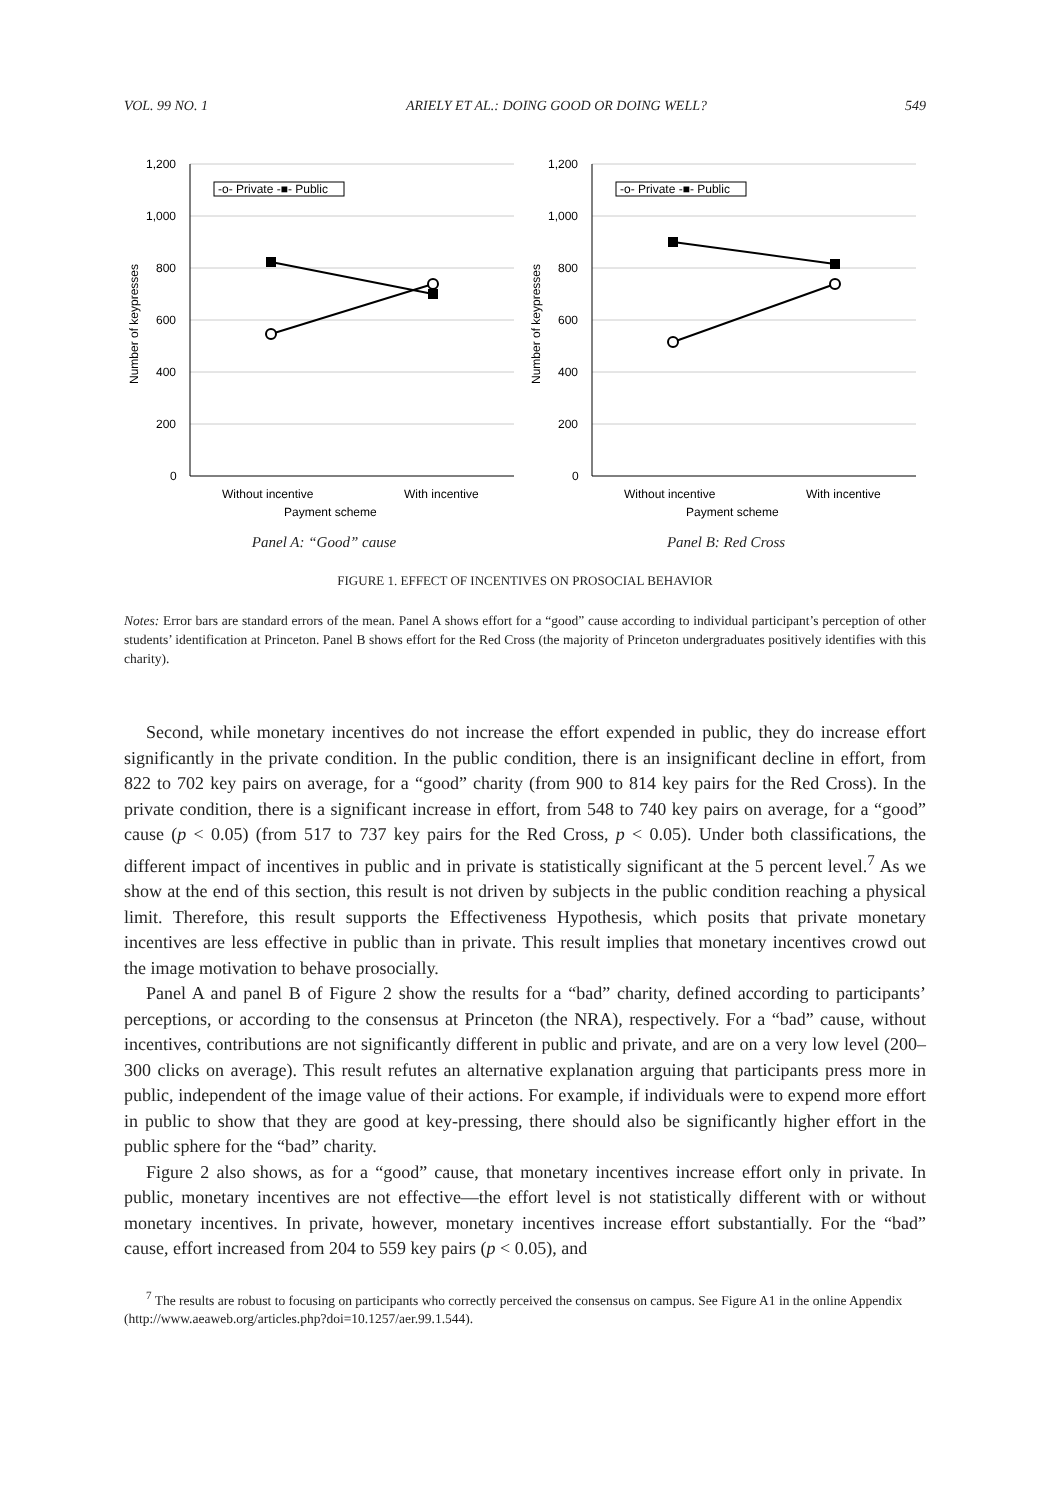VOL. 99 NO. 1 ARIELY ET AL.: DOING GOOD OR DOING WELL? 549
Number of keypresses
1,200
1,000
800
600
400
200
0
-o- Private -■- Public
Without incentive
With incentive
Payment scheme
Panel A: “Good” cause
Number of keypresses
1,200
1,000
800
600
400
200
0
-o- Private -■- Public
Without incentive
With incentive
Payment scheme
Panel B: Red Cross
FIGURE 1. EFFECT OF INCENTIVES ON PROSOCIAL BEHAVIOR
Notes: Error bars are standard errors of the mean. Panel A shows effort for a “good” cause according to individual participant’s perception of other students’ identification at Princeton. Panel B shows effort for the Red Cross (the majority of Princeton undergraduates positively identifies with this charity).
Second, while monetary incentives do not increase the effort expended in public, they do increase effort significantly in the private condition. In the public condition, there is an insignificant decline in effort, from 822 to 702 key pairs on average, for a “good” charity (from 900 to 814 key pairs for the Red Cross). In the private condition, there is a significant increase in effort, from 548 to 740 key pairs on average, for a “good” cause (p < 0.05) (from 517 to 737 key pairs for the Red Cross, p < 0.05). Under both classifications, the different impact of incentives in public and in private is statistically significant at the 5 percent level.<sup>7</sup> As we show at the end of this section, this result is not driven by subjects in the public condition reaching a physical limit. Therefore, this result supports the Effectiveness Hypothesis, which posits that private monetary incentives are less effective in public than in private. This result implies that monetary incentives crowd out the image motivation to behave prosocially.
Panel A and panel B of Figure 2 show the results for a “bad” charity, defined according to participants’ perceptions, or according to the consensus at Princeton (the NRA), respectively. For a “bad” cause, without incentives, contributions are not significantly different in public and private, and are on a very low level (200–300 clicks on average). This result refutes an alternative explanation arguing that participants press more in public, independent of the image value of their actions. For example, if individuals were to expend more effort in public to show that they are good at key-pressing, there should also be significantly higher effort in the public sphere for the “bad” charity.
Figure 2 also shows, as for a “good” cause, that monetary incentives increase effort only in private. In public, monetary incentives are not effective—the effort level is not statistically different with or without monetary incentives. In private, however, monetary incentives increase effort substantially. For the “bad” cause, effort increased from 204 to 559 key pairs (p < 0.05), and
<sup>7</sup> The results are robust to focusing on participants who correctly perceived the consensus on campus. See Figure A1 in the online Appendix (http://www.aeaweb.org/articles.php?doi=10.1257/aer.99.1.544).